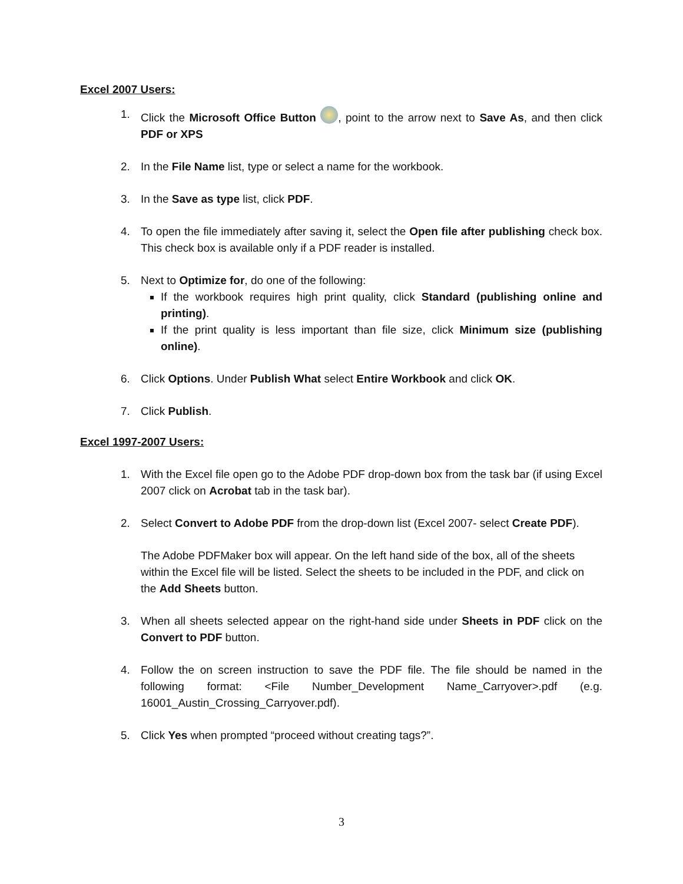Excel 2007 Users:
1. Click the Microsoft Office Button , point to the arrow next to Save As, and then click PDF or XPS
2. In the File Name list, type or select a name for the workbook.
3. In the Save as type list, click PDF.
4. To open the file immediately after saving it, select the Open file after publishing check box. This check box is available only if a PDF reader is installed.
5. Next to Optimize for, do one of the following:
If the workbook requires high print quality, click Standard (publishing online and printing).
If the print quality is less important than file size, click Minimum size (publishing online).
6. Click Options. Under Publish What select Entire Workbook and click OK.
7. Click Publish.
Excel 1997-2007 Users:
1. With the Excel file open go to the Adobe PDF drop-down box from the task bar (if using Excel 2007 click on Acrobat tab in the task bar).
2. Select Convert to Adobe PDF from the drop-down list (Excel 2007- select Create PDF).
The Adobe PDFMaker box will appear. On the left hand side of the box, all of the sheets within the Excel file will be listed. Select the sheets to be included in the PDF, and click on the Add Sheets button.
3. When all sheets selected appear on the right-hand side under Sheets in PDF click on the Convert to PDF button.
4. Follow the on screen instruction to save the PDF file. The file should be named in the following format: <File Number_Development Name_Carryover>.pdf (e.g. 16001_Austin_Crossing_Carryover.pdf).
5. Click Yes when prompted “proceed without creating tags?”.
3